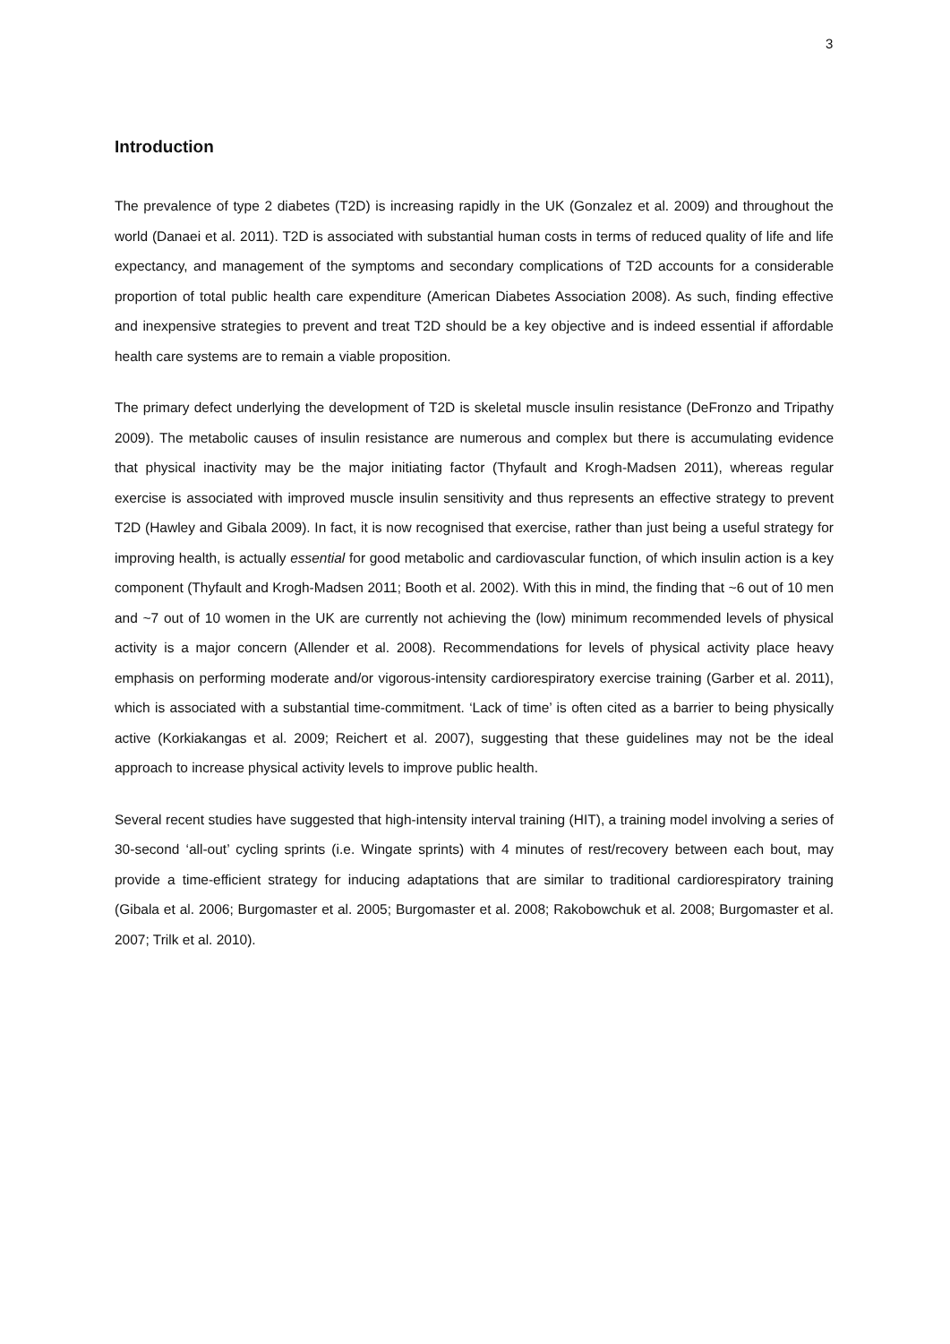3
Introduction
The prevalence of type 2 diabetes (T2D) is increasing rapidly in the UK (Gonzalez et al. 2009) and throughout the world (Danaei et al. 2011). T2D is associated with substantial human costs in terms of reduced quality of life and life expectancy, and management of the symptoms and secondary complications of T2D accounts for a considerable proportion of total public health care expenditure (American Diabetes Association 2008). As such, finding effective and inexpensive strategies to prevent and treat T2D should be a key objective and is indeed essential if affordable health care systems are to remain a viable proposition.
The primary defect underlying the development of T2D is skeletal muscle insulin resistance (DeFronzo and Tripathy 2009). The metabolic causes of insulin resistance are numerous and complex but there is accumulating evidence that physical inactivity may be the major initiating factor (Thyfault and Krogh-Madsen 2011), whereas regular exercise is associated with improved muscle insulin sensitivity and thus represents an effective strategy to prevent T2D (Hawley and Gibala 2009). In fact, it is now recognised that exercise, rather than just being a useful strategy for improving health, is actually essential for good metabolic and cardiovascular function, of which insulin action is a key component (Thyfault and Krogh-Madsen 2011; Booth et al. 2002). With this in mind, the finding that ~6 out of 10 men and ~7 out of 10 women in the UK are currently not achieving the (low) minimum recommended levels of physical activity is a major concern (Allender et al. 2008). Recommendations for levels of physical activity place heavy emphasis on performing moderate and/or vigorous-intensity cardiorespiratory exercise training (Garber et al. 2011), which is associated with a substantial time-commitment. ‘Lack of time’ is often cited as a barrier to being physically active (Korkiakangas et al. 2009; Reichert et al. 2007), suggesting that these guidelines may not be the ideal approach to increase physical activity levels to improve public health.
Several recent studies have suggested that high-intensity interval training (HIT), a training model involving a series of 30-second ‘all-out’ cycling sprints (i.e. Wingate sprints) with 4 minutes of rest/recovery between each bout, may provide a time-efficient strategy for inducing adaptations that are similar to traditional cardiorespiratory training (Gibala et al. 2006; Burgomaster et al. 2005; Burgomaster et al. 2008; Rakobowchuk et al. 2008; Burgomaster et al. 2007; Trilk et al. 2010).